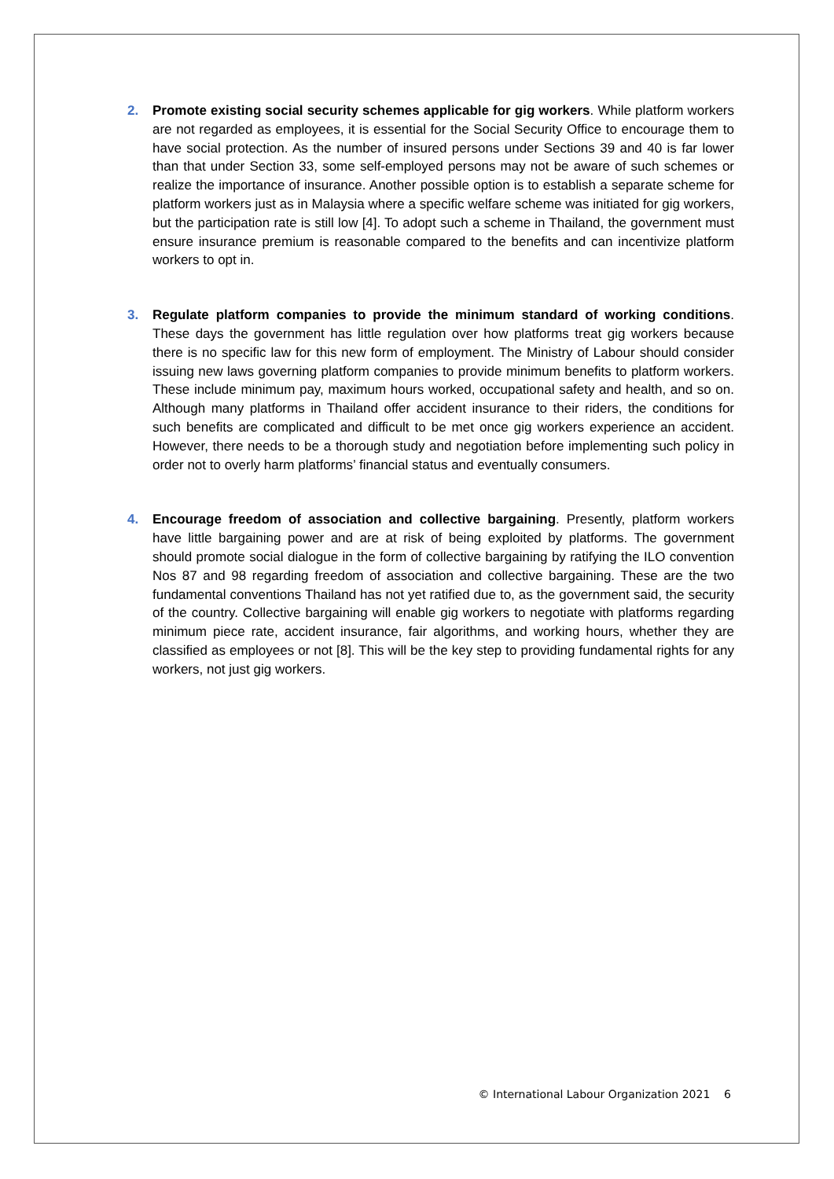2. Promote existing social security schemes applicable for gig workers. While platform workers are not regarded as employees, it is essential for the Social Security Office to encourage them to have social protection. As the number of insured persons under Sections 39 and 40 is far lower than that under Section 33, some self-employed persons may not be aware of such schemes or realize the importance of insurance. Another possible option is to establish a separate scheme for platform workers just as in Malaysia where a specific welfare scheme was initiated for gig workers, but the participation rate is still low [4]. To adopt such a scheme in Thailand, the government must ensure insurance premium is reasonable compared to the benefits and can incentivize platform workers to opt in.
3. Regulate platform companies to provide the minimum standard of working conditions. These days the government has little regulation over how platforms treat gig workers because there is no specific law for this new form of employment. The Ministry of Labour should consider issuing new laws governing platform companies to provide minimum benefits to platform workers. These include minimum pay, maximum hours worked, occupational safety and health, and so on. Although many platforms in Thailand offer accident insurance to their riders, the conditions for such benefits are complicated and difficult to be met once gig workers experience an accident. However, there needs to be a thorough study and negotiation before implementing such policy in order not to overly harm platforms’ financial status and eventually consumers.
4. Encourage freedom of association and collective bargaining. Presently, platform workers have little bargaining power and are at risk of being exploited by platforms. The government should promote social dialogue in the form of collective bargaining by ratifying the ILO convention Nos 87 and 98 regarding freedom of association and collective bargaining. These are the two fundamental conventions Thailand has not yet ratified due to, as the government said, the security of the country. Collective bargaining will enable gig workers to negotiate with platforms regarding minimum piece rate, accident insurance, fair algorithms, and working hours, whether they are classified as employees or not [8]. This will be the key step to providing fundamental rights for any workers, not just gig workers.
© International Labour Organization 2021 6